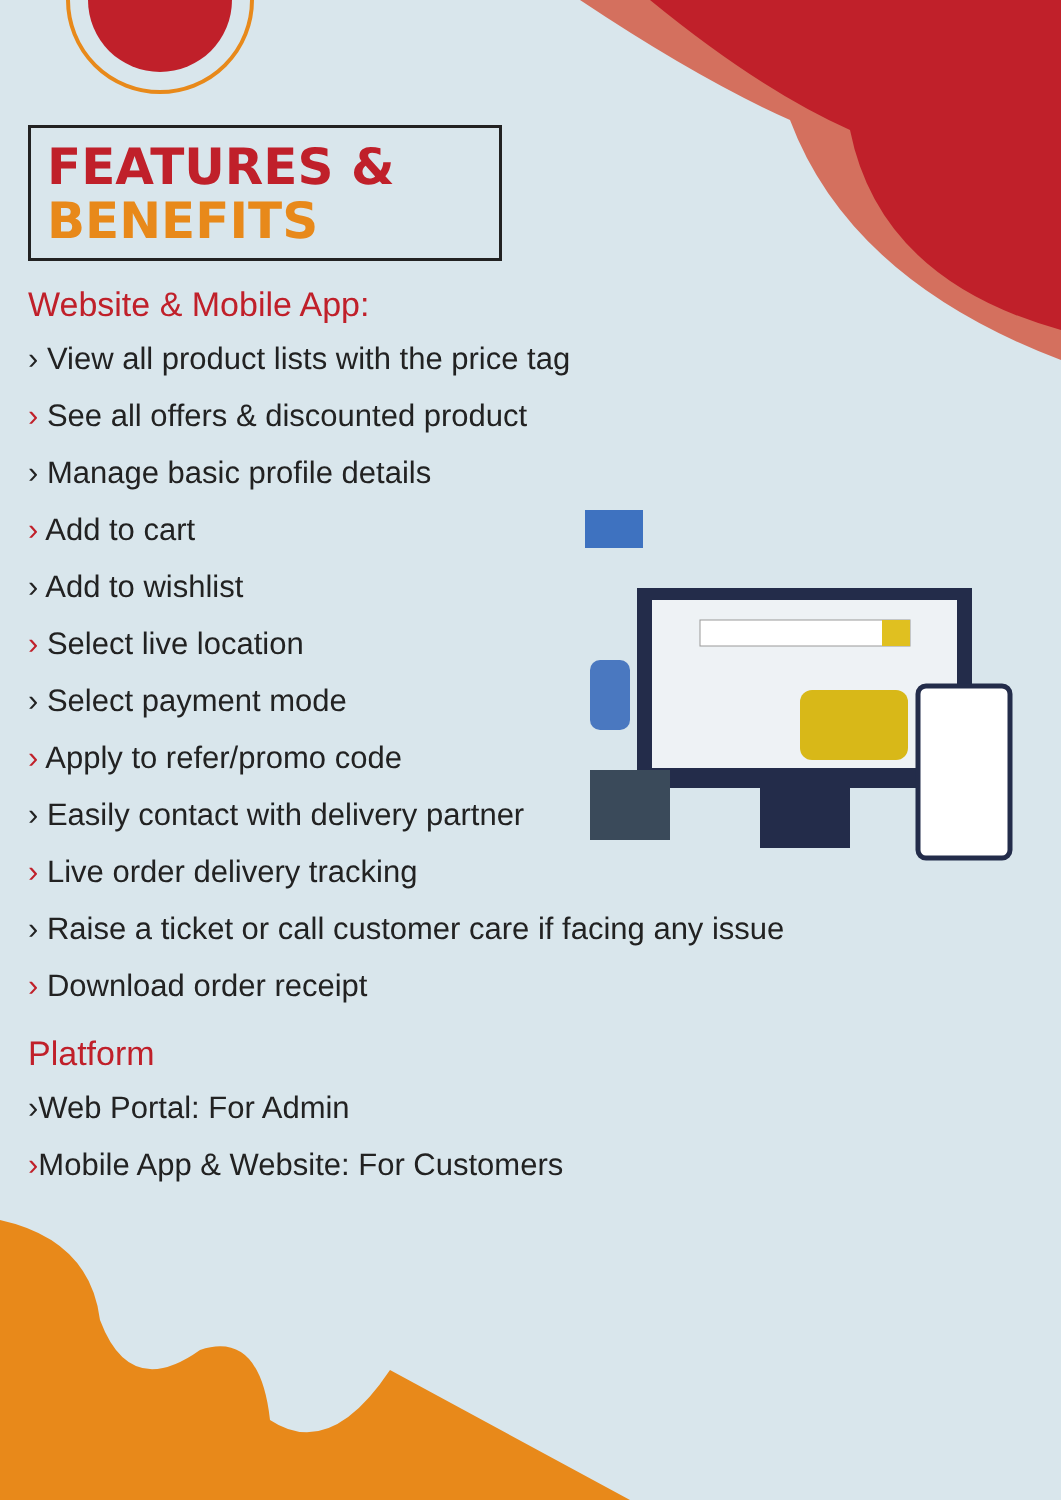FEATURES &
BENEFITS
Website & Mobile App:
› View all product lists with the price tag
› See all offers & discounted product
› Manage basic profile details
› Add to cart
› Add to wishlist
› Select live location
› Select payment mode
› Apply to refer/promo code
› Easily contact with delivery partner
› Live order delivery tracking
› Raise a ticket or call customer care if facing any issue
› Download order receipt
Platform
›Web Portal: For Admin
›Mobile App & Website: For Customers